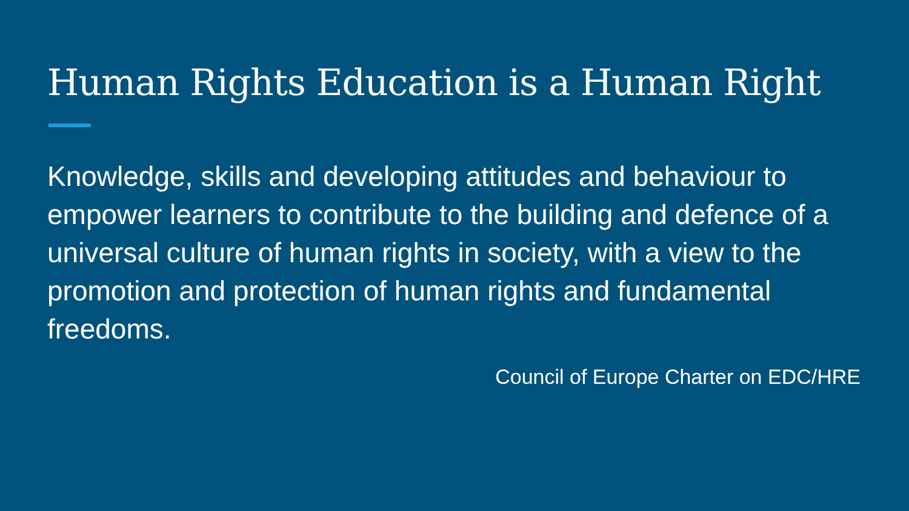Human Rights Education is a Human Right
Knowledge, skills and developing attitudes and behaviour to empower learners to contribute to the building and defence of a universal culture of human rights in society, with a view to the promotion and protection of human rights and fundamental freedoms.
Council of Europe Charter on EDC/HRE